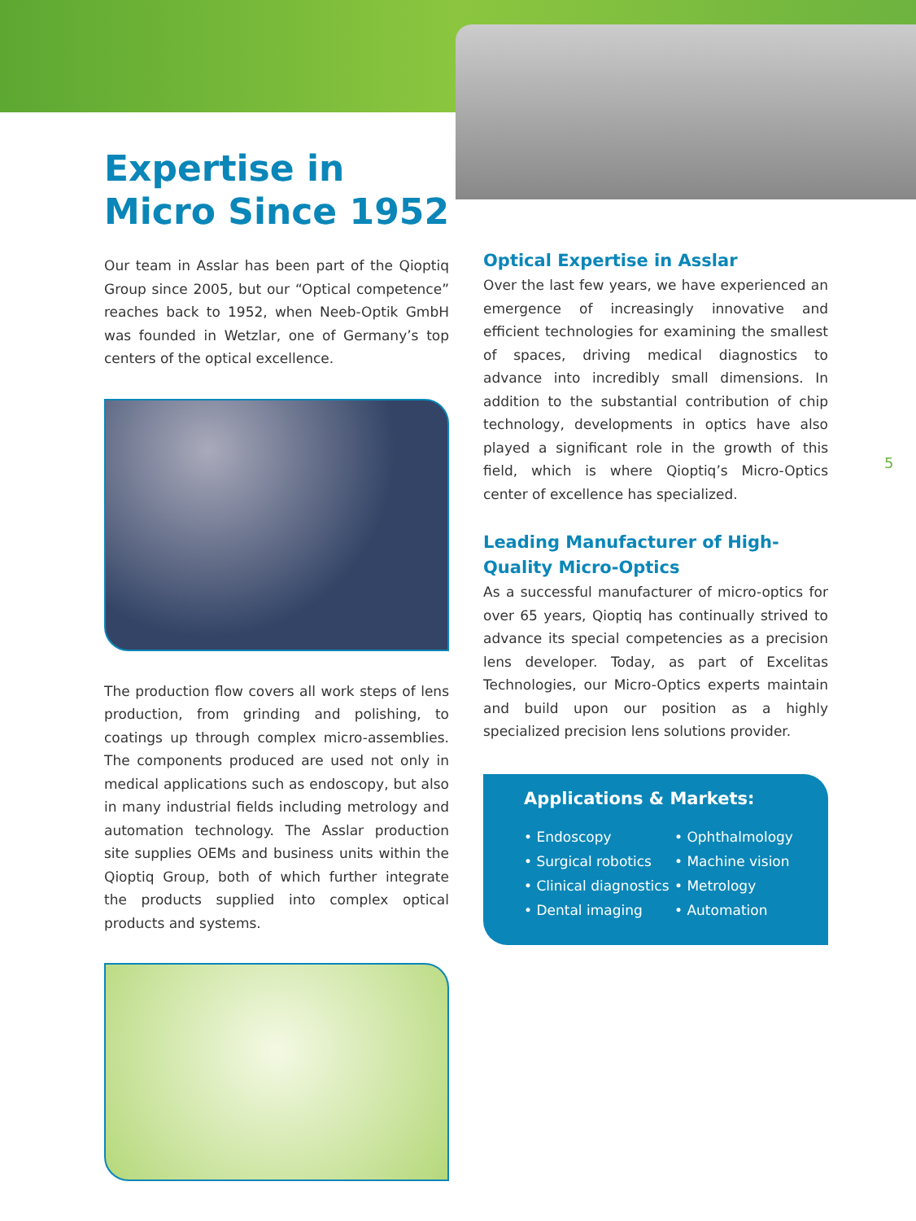Expertise in Micro Since 1952
Our team in Asslar has been part of the Qioptiq Group since 2005, but our “Optical competence” reaches back to 1952, when Neeb-Optik GmbH was founded in Wetzlar, one of Germany’s top centers of the optical excellence.
The production flow covers all work steps of lens production, from grinding and polishing, to coatings up through complex micro-assemblies. The components produced are used not only in medical applications such as endoscopy, but also in many industrial fields including metrology and automation technology. The Asslar production site supplies OEMs and business units within the Qioptiq Group, both of which further integrate the products supplied into complex optical products and systems.
Optical Expertise in Asslar
Over the last few years, we have experienced an emergence of increasingly innovative and efficient technologies for examining the smallest of spaces, driving medical diagnostics to advance into incredibly small dimensions. In addition to the substantial contribution of chip technology, developments in optics have also played a significant role in the growth of this field, which is where Qioptiq’s Micro-Optics center of excellence has specialized.
Leading Manufacturer of High-Quality Micro-Optics
As a successful manufacturer of micro-optics for over 65 years, Qioptiq has continually strived to advance its special competencies as a precision lens developer. Today, as part of Excelitas Technologies, our Micro-Optics experts maintain and build upon our position as a highly specialized precision lens solutions provider.
Applications & Markets:
• Endoscopy
• Ophthalmology
• Surgical robotics
• Machine vision
• Clinical diagnostics
• Metrology
• Dental imaging
• Automation
5